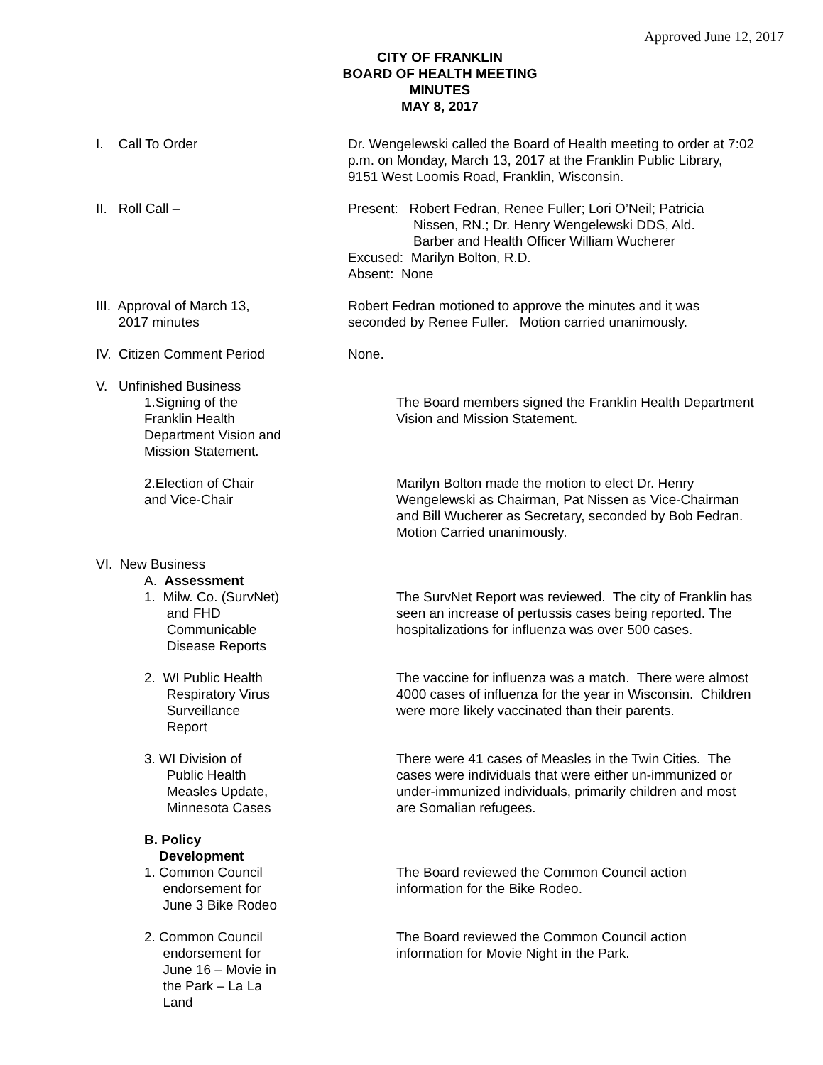Approved June 12, 2017
CITY OF FRANKLIN
BOARD OF HEALTH MEETING
MINUTES
MAY 8, 2017
I. Call To Order Dr. Wengelewski called the Board of Health meeting to order at 7:02 p.m. on Monday, March 13, 2017 at the Franklin Public Library, 9151 West Loomis Road, Franklin, Wisconsin.
II. Roll Call – Present: Robert Fedran, Renee Fuller; Lori O’Neil; Patricia
Nissen, RN.; Dr. Henry Wengelewski DDS, Ald.
Barber and Health Officer William Wucherer
Excused: Marilyn Bolton, R.D.
Absent: None
III. Approval of March 13,
2017 minutes
Robert Fedran motioned to approve the minutes and it was seconded by Renee Fuller. Motion carried unanimously.
IV. Citizen Comment Period None.
V. Unfinished Business
1.Signing of the
Franklin Health
Department Vision and
Mission Statement.
The Board members signed the Franklin Health Department Vision and Mission Statement.
2.Election of Chair
and Vice-Chair
Marilyn Bolton made the motion to elect Dr. Henry Wengelewski as Chairman, Pat Nissen as Vice-Chairman and Bill Wucherer as Secretary, seconded by Bob Fedran. Motion Carried unanimously.
VI. New Business
A. Assessment
1. Milw. Co. (SurvNet)
and FHD
Communicable
Disease Reports
The SurvNet Report was reviewed. The city of Franklin has seen an increase of pertussis cases being reported. The hospitalizations for influenza was over 500 cases.
2. WI Public Health
Respiratory Virus
Surveillance
Report
The vaccine for influenza was a match. There were almost 4000 cases of influenza for the year in Wisconsin. Children were more likely vaccinated than their parents.
3. WI Division of
Public Health
Measles Update,
Minnesota Cases
There were 41 cases of Measles in the Twin Cities. The cases were individuals that were either un-immunized or under-immunized individuals, primarily children and most are Somalian refugees.
B. Policy
Development
1. Common Council
endorsement for
June 3 Bike Rodeo
The Board reviewed the Common Council action information for the Bike Rodeo.
2. Common Council
endorsement for
June 16 – Movie in
the Park – La La
Land
The Board reviewed the Common Council action information for Movie Night in the Park.